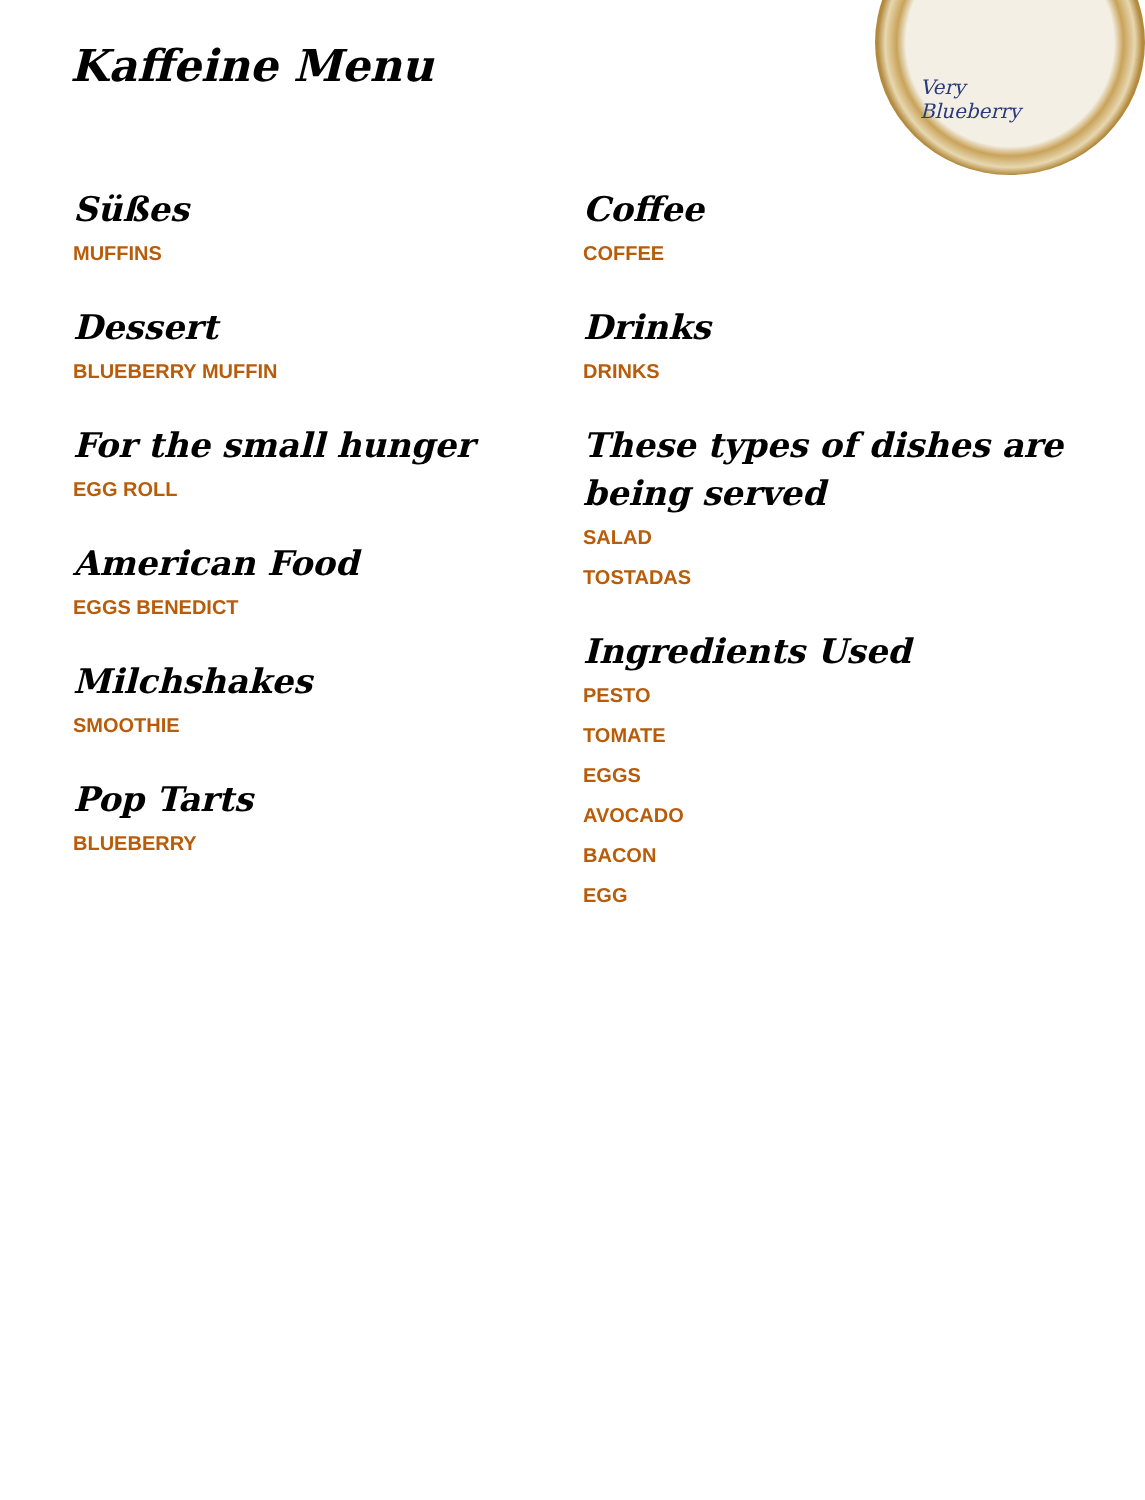Very Blueberry
Kaffeine Menu
Süßes
MUFFINS
Dessert
BLUEBERRY MUFFIN
For the small hunger
EGG ROLL
American Food
EGGS BENEDICT
Milchshakes
SMOOTHIE
Pop Tarts
BLUEBERRY
Coffee
COFFEE
Drinks
DRINKS
These types of dishes are being served
SALAD
TOSTADAS
Ingredients Used
PESTO
TOMATE
EGGS
AVOCADO
BACON
EGG